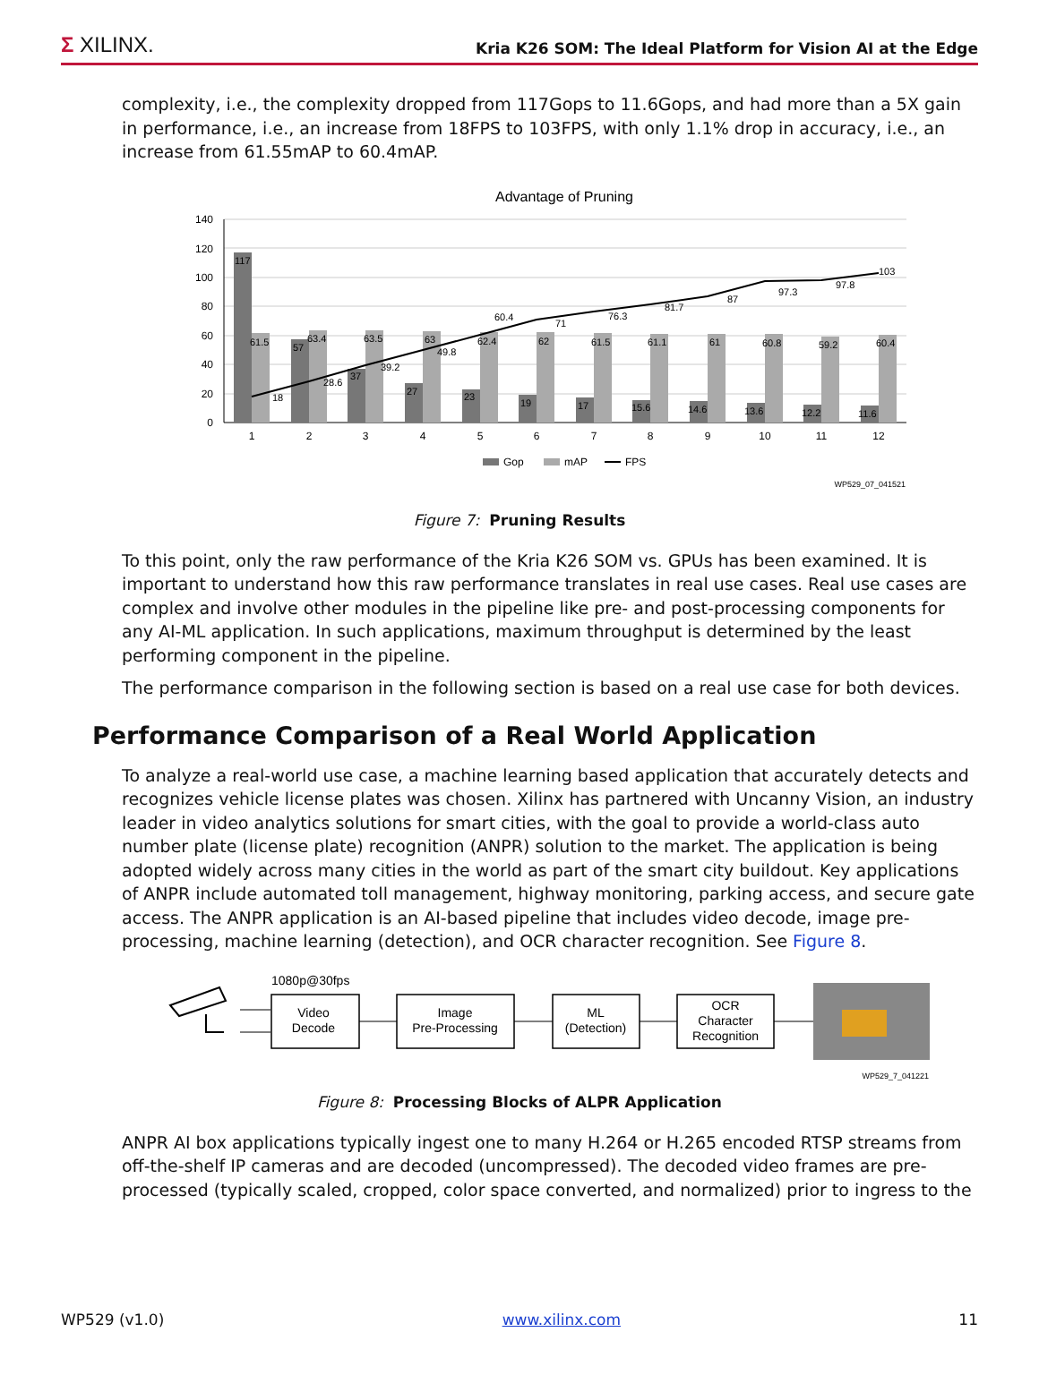Σ XILINX.
Kria K26 SOM: The Ideal Platform for Vision AI at the Edge
complexity, i.e., the complexity dropped from 117Gops to 11.6Gops, and had more than a 5X gain in performance, i.e., an increase from 18FPS to 103FPS, with only 1.1% drop in accuracy, i.e., an increase from 61.55mAP to 60.4mAP.
Advantage of Pruning
140
120
100
80
60
40
20
0
1
2
3
4
5
6
7
8
9
10
11
12
117
61.5
18
57
63.4
28.6
37
63.5
39.2
27
63
49.8
23
62.4
60.4
19
62
71
17
61.5
76.3
15.6
61.1
81.7
14.6
61
87
13.6
60.8
97.3
12.2
59.2
97.8
11.6
60.4
103
Gop
mAP
FPS
WP529_07_041521
Figure 7: Pruning Results
To this point, only the raw performance of the Kria K26 SOM vs. GPUs has been examined. It is important to understand how this raw performance translates in real use cases. Real use cases are complex and involve other modules in the pipeline like pre- and post-processing components for any AI-ML application. In such applications, maximum throughput is determined by the least performing component in the pipeline.
The performance comparison in the following section is based on a real use case for both devices.
Performance Comparison of a Real World Application
To analyze a real-world use case, a machine learning based application that accurately detects and recognizes vehicle license plates was chosen. Xilinx has partnered with Uncanny Vision, an industry leader in video analytics solutions for smart cities, with the goal to provide a world-class auto number plate (license plate) recognition (ANPR) solution to the market. The application is being adopted widely across many cities in the world as part of the smart city buildout. Key applications of ANPR include automated toll management, highway monitoring, parking access, and secure gate access. The ANPR application is an AI-based pipeline that includes video decode, image pre-processing, machine learning (detection), and OCR character recognition. See Figure 8.
1080p@30fps
Video
Decode
Image
Pre-Processing
ML
(Detection)
OCR
Character
Recognition
WP529_7_041221
Figure 8: Processing Blocks of ALPR Application
ANPR AI box applications typically ingest one to many H.264 or H.265 encoded RTSP streams from off-the-shelf IP cameras and are decoded (uncompressed). The decoded video frames are pre-processed (typically scaled, cropped, color space converted, and normalized) prior to ingress to the
WP529 (v1.0) www.xilinx.com 11